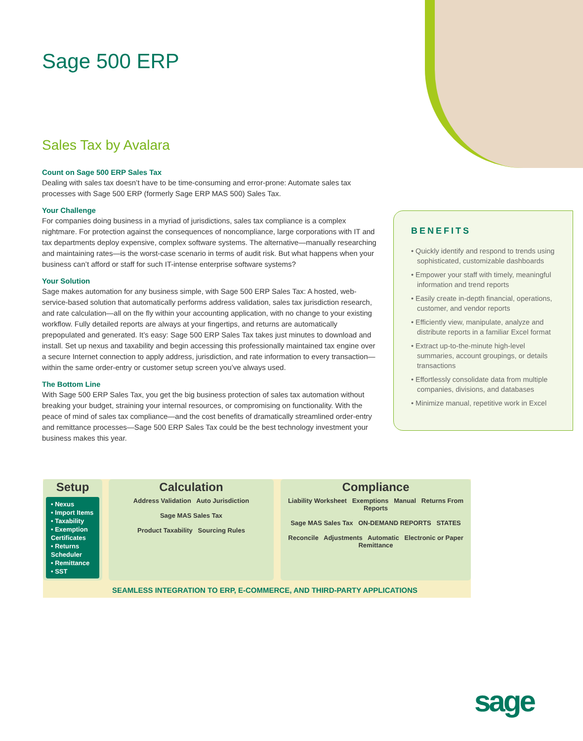Sage 500 ERP
Sales Tax by Avalara
Count on Sage 500 ERP Sales Tax
Dealing with sales tax doesn’t have to be time-consuming and error-prone: Automate sales tax processes with Sage 500 ERP (formerly Sage ERP MAS 500) Sales Tax.
Your Challenge
For companies doing business in a myriad of jurisdictions, sales tax compliance is a complex nightmare. For protection against the consequences of noncompliance, large corporations with IT and tax departments deploy expensive, complex software systems. The alternative—manually researching and maintaining rates—is the worst-case scenario in terms of audit risk. But what happens when your business can’t afford or staff for such IT-intense enterprise software systems?
Your Solution
Sage makes automation for any business simple, with Sage 500 ERP Sales Tax: A hosted, web-service-based solution that automatically performs address validation, sales tax jurisdiction research, and rate calculation—all on the fly within your accounting application, with no change to your existing workflow. Fully detailed reports are always at your fingertips, and returns are automatically prepopulated and generated. It’s easy: Sage 500 ERP Sales Tax takes just minutes to download and install. Set up nexus and taxability and begin accessing this professionally maintained tax engine over a secure Internet connection to apply address, jurisdiction, and rate information to every transaction—within the same order-entry or customer setup screen you’ve always used.
The Bottom Line
With Sage 500 ERP Sales Tax, you get the big business protection of sales tax automation without breaking your budget, straining your internal resources, or compromising on functionality. With the peace of mind of sales tax compliance—and the cost benefits of dramatically streamlined order-entry and remittance processes—Sage 500 ERP Sales Tax could be the best technology investment your business makes this year.
BENEFITS
• Quickly identify and respond to trends using sophisticated, customizable dashboards
• Empower your staff with timely, meaningful information and trend reports
• Easily create in-depth financial, operations, customer, and vendor reports
• Efficiently view, manipulate, analyze and distribute reports in a familiar Excel format
• Extract up-to-the-minute high-level summaries, account groupings, or details transactions
• Effortlessly consolidate data from multiple companies, divisions, and databases
• Minimize manual, repetitive work in Excel
Setup
• Nexus
• Import Items
• Taxability
• Exemption Certificates
• Returns Scheduler
• Remittance
• SST
Calculation
Address Validation Auto Jurisdiction
Sage MAS Sales Tax
Product Taxability Sourcing Rules
Compliance
Liability Worksheet Exemptions Manual Returns From Reports
Sage MAS Sales Tax ON-DEMAND REPORTS STATES
Reconcile Adjustments Automatic Electronic or Paper Remittance
SEAMLESS INTEGRATION TO ERP, E-COMMERCE, AND THIRD-PARTY APPLICATIONS
sage